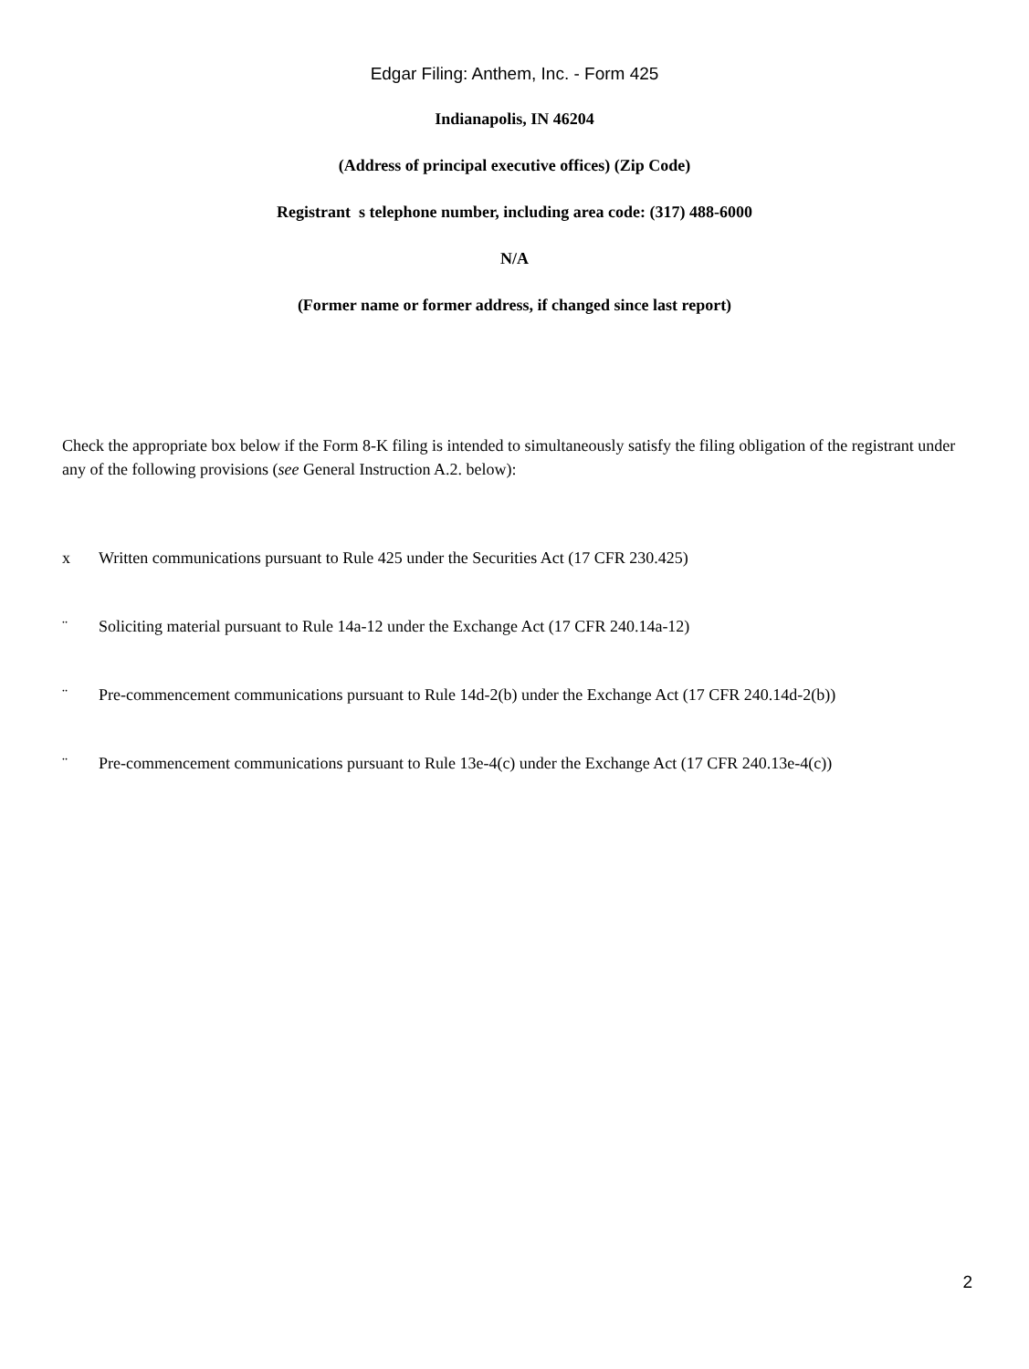Edgar Filing: Anthem, Inc. - Form 425
Indianapolis, IN 46204
(Address of principal executive offices) (Zip Code)
Registrant s telephone number, including area code: (317) 488-6000
N/A
(Former name or former address, if changed since last report)
Check the appropriate box below if the Form 8-K filing is intended to simultaneously satisfy the filing obligation of the registrant under any of the following provisions (see General Instruction A.2. below):
x Written communications pursuant to Rule 425 under the Securities Act (17 CFR 230.425)
¨ Soliciting material pursuant to Rule 14a-12 under the Exchange Act (17 CFR 240.14a-12)
¨ Pre-commencement communications pursuant to Rule 14d-2(b) under the Exchange Act (17 CFR 240.14d-2(b))
¨ Pre-commencement communications pursuant to Rule 13e-4(c) under the Exchange Act (17 CFR 240.13e-4(c))
2